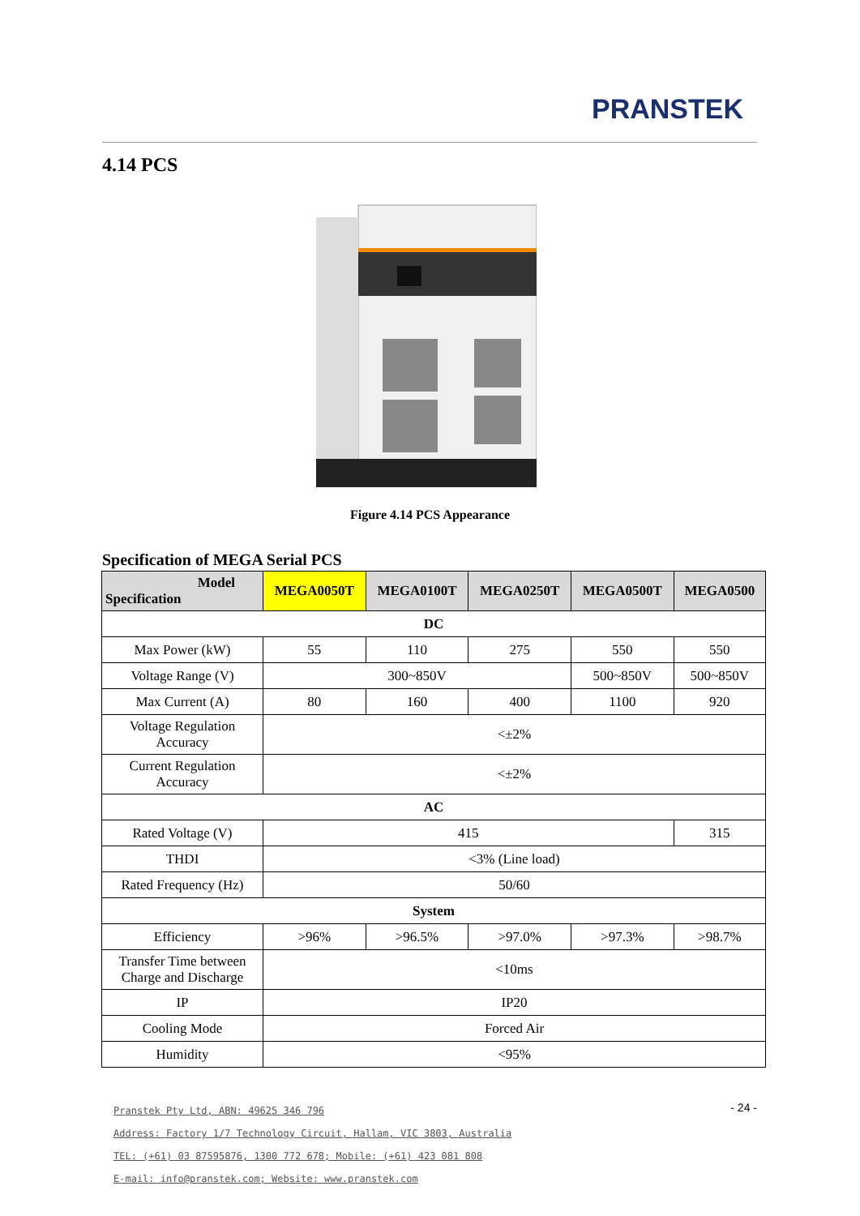PRANSTEK
4.14 PCS
Figure 4.14 PCS Appearance
Specification of MEGA Serial PCS
| Model Specification | MEGA0050T | MEGA0100T | MEGA0250T | MEGA0500T | MEGA0500 |
| --- | --- | --- | --- | --- | --- |
| DC | | | | | |
| Max Power (kW) | 55 | 110 | 275 | 550 | 550 |
| Voltage Range (V) | 300~850V | | | 500~850V | 500~850V |
| Max Current (A) | 80 | 160 | 400 | 1100 | 920 |
| Voltage Regulation Accuracy | <±2% | | | | |
| Current Regulation Accuracy | <±2% | | | | |
| AC | | | | | |
| Rated Voltage (V) | 415 | | | | 315 |
| THDI | <3% (Line load) | | | | |
| Rated Frequency (Hz) | 50/60 | | | | |
| System | | | | | |
| Efficiency | >96% | >96.5% | >97.0% | >97.3% | >98.7% |
| Transfer Time between Charge and Discharge | <10ms | | | | |
| IP | IP20 | | | | |
| Cooling Mode | Forced Air | | | | |
| Humidity | <95% | | | | |
Pranstek Pty Ltd, ABN: 49625 346 796
Address: Factory 1/7 Technology Circuit, Hallam, VIC 3803, Australia
TEL: (+61) 03 87595876, 1300 772 678; Mobile: (+61) 423 081 808
E-mail: info@pranstek.com; Website: www.pranstek.com
- 24 -